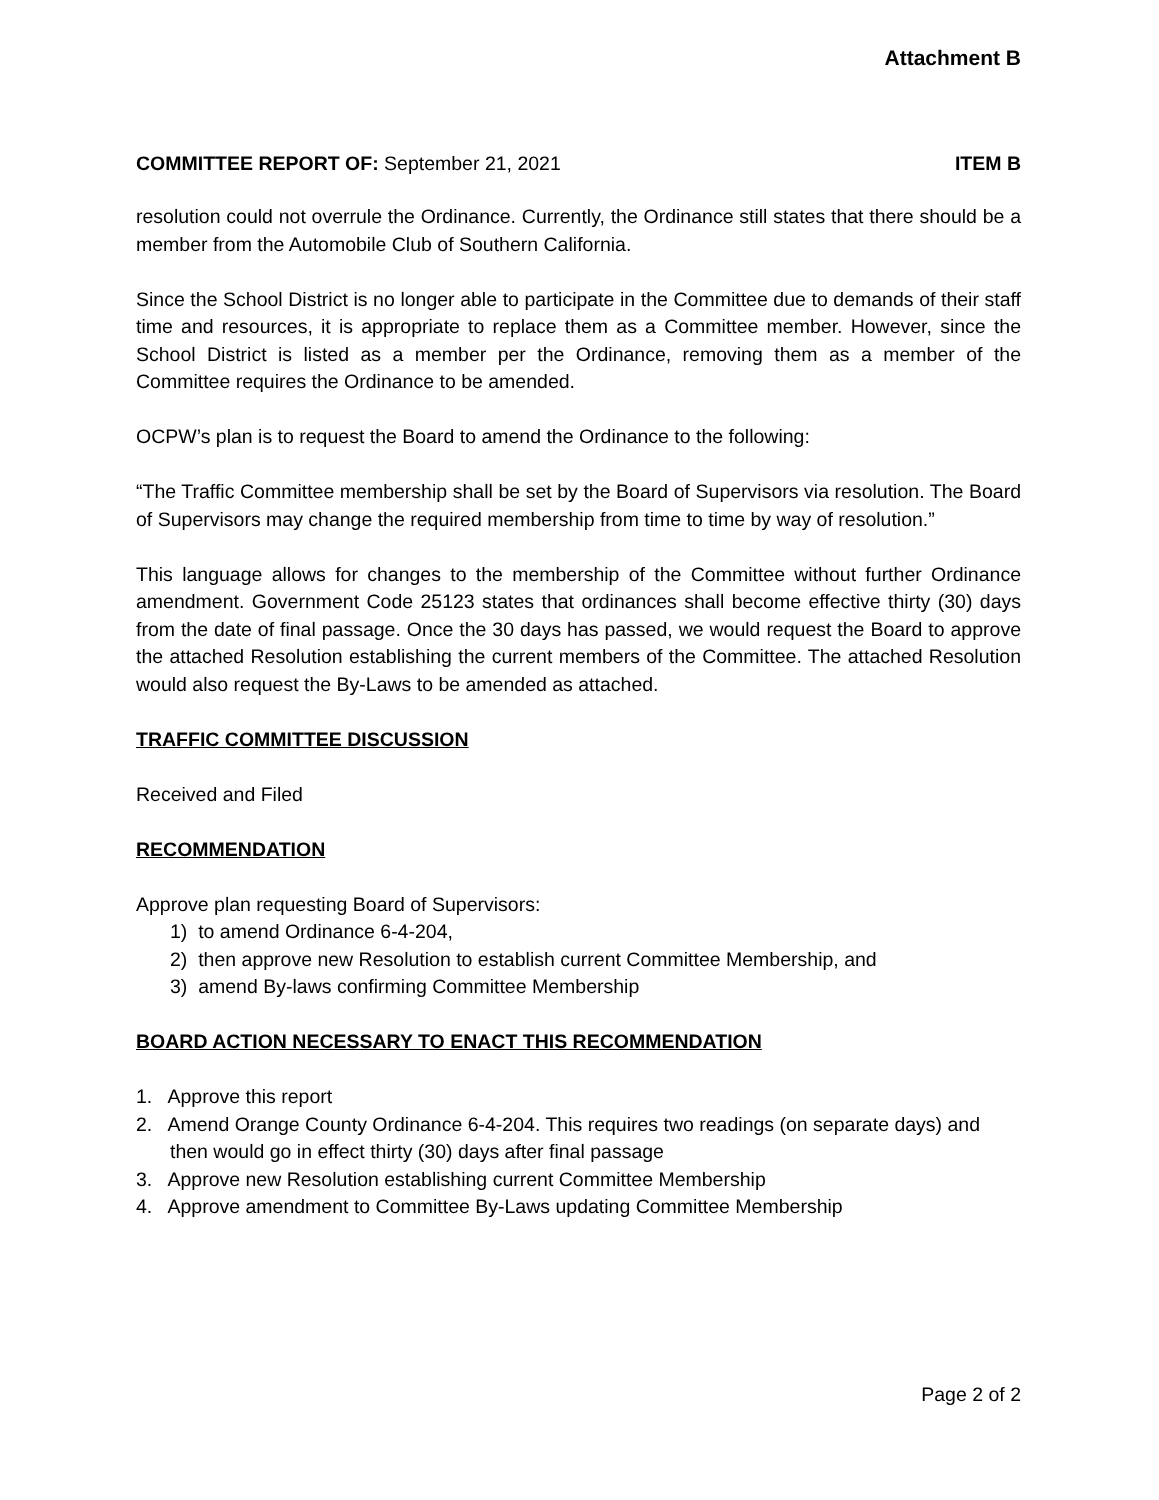Attachment B
COMMITTEE REPORT OF: September 21, 2021 ITEM B
resolution could not overrule the Ordinance. Currently, the Ordinance still states that there should be a member from the Automobile Club of Southern California.
Since the School District is no longer able to participate in the Committee due to demands of their staff time and resources, it is appropriate to replace them as a Committee member. However, since the School District is listed as a member per the Ordinance, removing them as a member of the Committee requires the Ordinance to be amended.
OCPW’s plan is to request the Board to amend the Ordinance to the following:
“The Traffic Committee membership shall be set by the Board of Supervisors via resolution. The Board of Supervisors may change the required membership from time to time by way of resolution.”
This language allows for changes to the membership of the Committee without further Ordinance amendment. Government Code 25123 states that ordinances shall become effective thirty (30) days from the date of final passage. Once the 30 days has passed, we would request the Board to approve the attached Resolution establishing the current members of the Committee. The attached Resolution would also request the By-Laws to be amended as attached.
TRAFFIC COMMITTEE DISCUSSION
Received and Filed
RECOMMENDATION
Approve plan requesting Board of Supervisors:
1) to amend Ordinance 6-4-204,
2) then approve new Resolution to establish current Committee Membership, and
3) amend By-laws confirming Committee Membership
BOARD ACTION NECESSARY TO ENACT THIS RECOMMENDATION
1. Approve this report
2. Amend Orange County Ordinance 6-4-204. This requires two readings (on separate days) and then would go in effect thirty (30) days after final passage
3. Approve new Resolution establishing current Committee Membership
4. Approve amendment to Committee By-Laws updating Committee Membership
Page 2 of 2